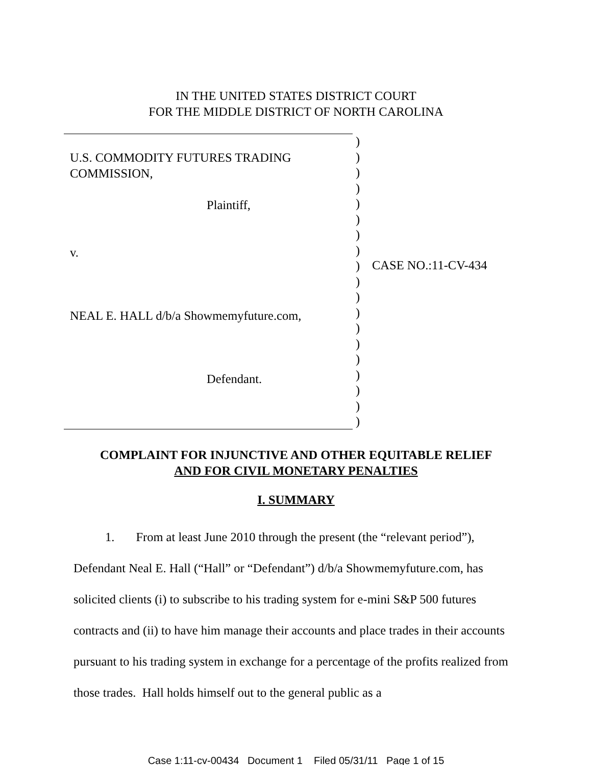IN THE UNITED STATES DISTRICT COURT
FOR THE MIDDLE DISTRICT OF NORTH CAROLINA
U.S. COMMODITY FUTURES TRADING
COMMISSION,
Plaintiff,
v.
NEAL E. HALL d/b/a Showmemyfuture.com,
Defendant.
)
)
)
)
)
)
)
)
)
)
)
)
)
)
)
)
)
)
)
CASE NO.:11-CV-434
COMPLAINT FOR INJUNCTIVE AND OTHER EQUITABLE RELIEF
AND FOR CIVIL MONETARY PENALTIES
I. SUMMARY
1. From at least June 2010 through the present (the “relevant period”),
Defendant Neal E. Hall (“Hall” or “Defendant”) d/b/a Showmemyfuture.com, has solicited clients (i) to subscribe to his trading system for e-mini S&P 500 futures contracts and (ii) to have him manage their accounts and place trades in their accounts pursuant to his trading system in exchange for a percentage of the profits realized from those trades. Hall holds himself out to the general public as a
Case 1:11-cv-00434 Document 1 Filed 05/31/11 Page 1 of 15